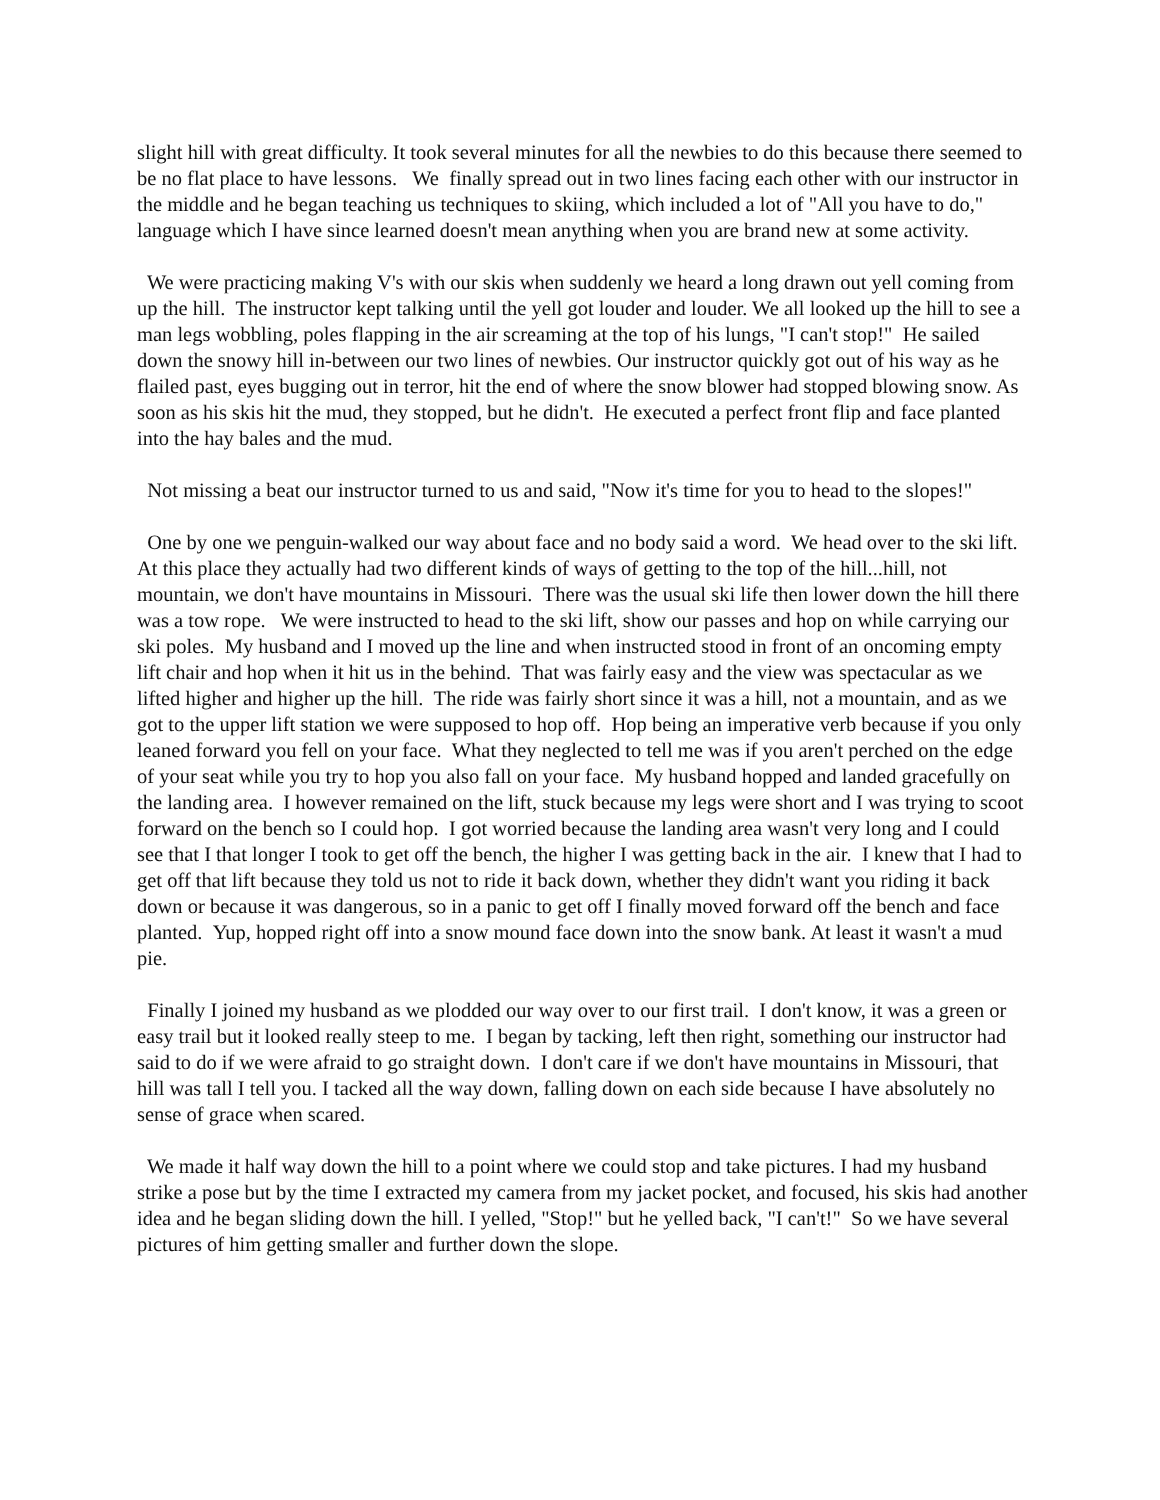slight hill with great difficulty. It took several minutes for all the newbies to do this because there seemed to be no flat place to have lessons. We finally spread out in two lines facing each other with our instructor in the middle and he began teaching us techniques to skiing, which included a lot of "All you have to do," language which I have since learned doesn't mean anything when you are brand new at some activity.
We were practicing making V's with our skis when suddenly we heard a long drawn out yell coming from up the hill. The instructor kept talking until the yell got louder and louder. We all looked up the hill to see a man legs wobbling, poles flapping in the air screaming at the top of his lungs, "I can't stop!" He sailed down the snowy hill in-between our two lines of newbies. Our instructor quickly got out of his way as he flailed past, eyes bugging out in terror, hit the end of where the snow blower had stopped blowing snow. As soon as his skis hit the mud, they stopped, but he didn't. He executed a perfect front flip and face planted into the hay bales and the mud.
Not missing a beat our instructor turned to us and said, "Now it's time for you to head to the slopes!"
One by one we penguin-walked our way about face and no body said a word. We head over to the ski lift. At this place they actually had two different kinds of ways of getting to the top of the hill...hill, not mountain, we don't have mountains in Missouri. There was the usual ski life then lower down the hill there was a tow rope. We were instructed to head to the ski lift, show our passes and hop on while carrying our ski poles. My husband and I moved up the line and when instructed stood in front of an oncoming empty lift chair and hop when it hit us in the behind. That was fairly easy and the view was spectacular as we lifted higher and higher up the hill. The ride was fairly short since it was a hill, not a mountain, and as we got to the upper lift station we were supposed to hop off. Hop being an imperative verb because if you only leaned forward you fell on your face. What they neglected to tell me was if you aren't perched on the edge of your seat while you try to hop you also fall on your face. My husband hopped and landed gracefully on the landing area. I however remained on the lift, stuck because my legs were short and I was trying to scoot forward on the bench so I could hop. I got worried because the landing area wasn't very long and I could see that I that longer I took to get off the bench, the higher I was getting back in the air. I knew that I had to get off that lift because they told us not to ride it back down, whether they didn't want you riding it back down or because it was dangerous, so in a panic to get off I finally moved forward off the bench and face planted. Yup, hopped right off into a snow mound face down into the snow bank. At least it wasn't a mud pie.
Finally I joined my husband as we plodded our way over to our first trail. I don't know, it was a green or easy trail but it looked really steep to me. I began by tacking, left then right, something our instructor had said to do if we were afraid to go straight down. I don't care if we don't have mountains in Missouri, that hill was tall I tell you. I tacked all the way down, falling down on each side because I have absolutely no sense of grace when scared.
We made it half way down the hill to a point where we could stop and take pictures. I had my husband strike a pose but by the time I extracted my camera from my jacket pocket, and focused, his skis had another idea and he began sliding down the hill. I yelled, "Stop!" but he yelled back, "I can't!" So we have several pictures of him getting smaller and further down the slope.